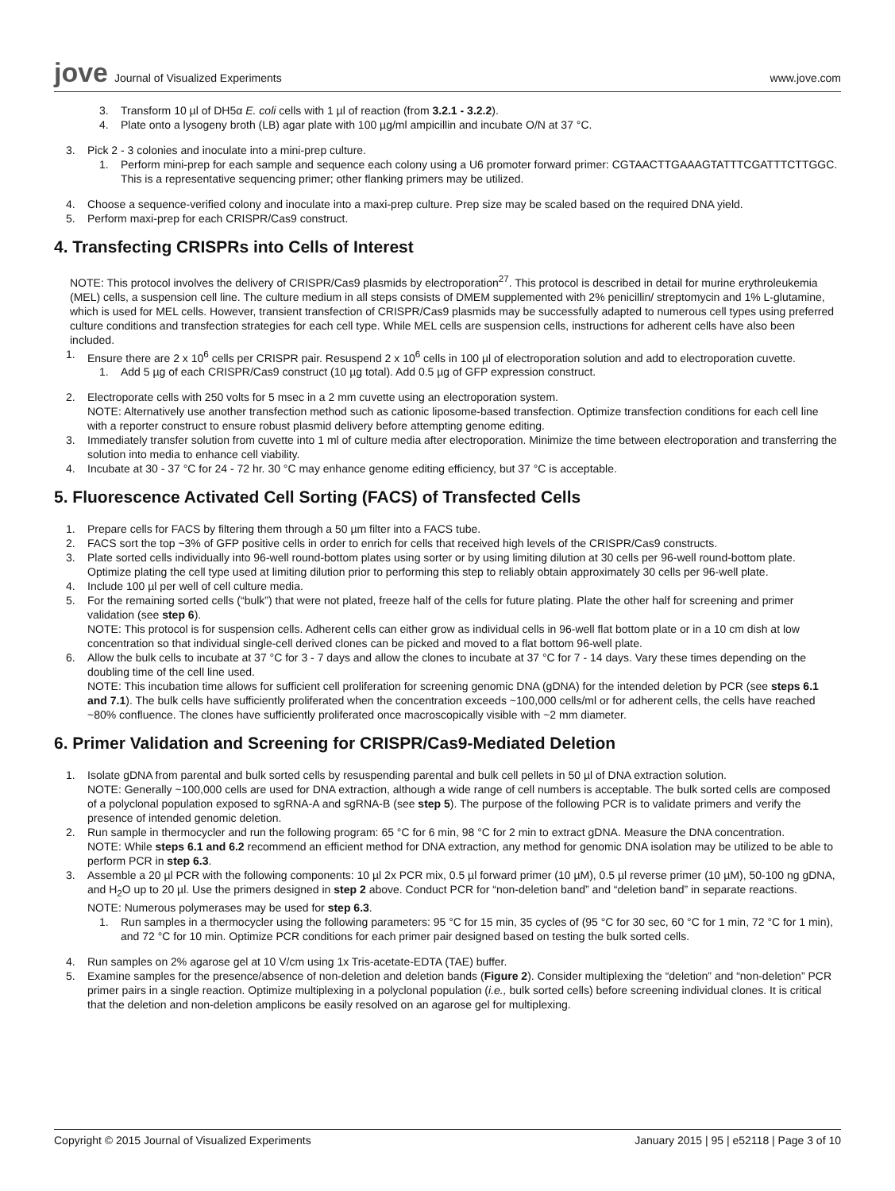jove Journal of Visualized Experiments
www.jove.com
3. Transform 10 µl of DH5α E. coli cells with 1 µl of reaction (from 3.2.1 - 3.2.2).
4. Plate onto a lysogeny broth (LB) agar plate with 100 µg/ml ampicillin and incubate O/N at 37 °C.
3. Pick 2 - 3 colonies and inoculate into a mini-prep culture.
1. Perform mini-prep for each sample and sequence each colony using a U6 promoter forward primer: CGTAACTTGAAAGTATTTCGATTTCTTGGC. This is a representative sequencing primer; other flanking primers may be utilized.
4. Choose a sequence-verified colony and inoculate into a maxi-prep culture. Prep size may be scaled based on the required DNA yield.
5. Perform maxi-prep for each CRISPR/Cas9 construct.
4. Transfecting CRISPRs into Cells of Interest
NOTE: This protocol involves the delivery of CRISPR/Cas9 plasmids by electroporation<sup>27</sup>. This protocol is described in detail for murine erythroleukemia (MEL) cells, a suspension cell line. The culture medium in all steps consists of DMEM supplemented with 2% penicillin/ streptomycin and 1% L-glutamine, which is used for MEL cells. However, transient transfection of CRISPR/Cas9 plasmids may be successfully adapted to numerous cell types using preferred culture conditions and transfection strategies for each cell type. While MEL cells are suspension cells, instructions for adherent cells have also been included.
1. Ensure there are 2 x 10<sup>6</sup> cells per CRISPR pair. Resuspend 2 x 10<sup>6</sup> cells in 100 µl of electroporation solution and add to electroporation cuvette.
1. Add 5 µg of each CRISPR/Cas9 construct (10 µg total). Add 0.5 µg of GFP expression construct.
2. Electroporate cells with 250 volts for 5 msec in a 2 mm cuvette using an electroporation system.
NOTE: Alternatively use another transfection method such as cationic liposome-based transfection. Optimize transfection conditions for each cell line with a reporter construct to ensure robust plasmid delivery before attempting genome editing.
3. Immediately transfer solution from cuvette into 1 ml of culture media after electroporation. Minimize the time between electroporation and transferring the solution into media to enhance cell viability.
4. Incubate at 30 - 37 °C for 24 - 72 hr. 30 °C may enhance genome editing efficiency, but 37 °C is acceptable.
5. Fluorescence Activated Cell Sorting (FACS) of Transfected Cells
1. Prepare cells for FACS by filtering them through a 50 µm filter into a FACS tube.
2. FACS sort the top ~3% of GFP positive cells in order to enrich for cells that received high levels of the CRISPR/Cas9 constructs.
3. Plate sorted cells individually into 96-well round-bottom plates using sorter or by using limiting dilution at 30 cells per 96-well round-bottom plate. Optimize plating the cell type used at limiting dilution prior to performing this step to reliably obtain approximately 30 cells per 96-well plate.
4. Include 100 µl per well of cell culture media.
5. For the remaining sorted cells (“bulk”) that were not plated, freeze half of the cells for future plating. Plate the other half for screening and primer validation (see step 6).
NOTE: This protocol is for suspension cells. Adherent cells can either grow as individual cells in 96-well flat bottom plate or in a 10 cm dish at low concentration so that individual single-cell derived clones can be picked and moved to a flat bottom 96-well plate.
6. Allow the bulk cells to incubate at 37 °C for 3 - 7 days and allow the clones to incubate at 37 °C for 7 - 14 days. Vary these times depending on the doubling time of the cell line used.
NOTE: This incubation time allows for sufficient cell proliferation for screening genomic DNA (gDNA) for the intended deletion by PCR (see steps 6.1 and 7.1). The bulk cells have sufficiently proliferated when the concentration exceeds ~100,000 cells/ml or for adherent cells, the cells have reached ~80% confluence. The clones have sufficiently proliferated once macroscopically visible with ~2 mm diameter.
6. Primer Validation and Screening for CRISPR/Cas9-Mediated Deletion
1. Isolate gDNA from parental and bulk sorted cells by resuspending parental and bulk cell pellets in 50 µl of DNA extraction solution.
NOTE: Generally ~100,000 cells are used for DNA extraction, although a wide range of cell numbers is acceptable. The bulk sorted cells are composed of a polyclonal population exposed to sgRNA-A and sgRNA-B (see step 5). The purpose of the following PCR is to validate primers and verify the presence of intended genomic deletion.
2. Run sample in thermocycler and run the following program: 65 °C for 6 min, 98 °C for 2 min to extract gDNA. Measure the DNA concentration.
NOTE: While steps 6.1 and 6.2 recommend an efficient method for DNA extraction, any method for genomic DNA isolation may be utilized to be able to perform PCR in step 6.3.
3. Assemble a 20 µl PCR with the following components: 10 µl 2x PCR mix, 0.5 µl forward primer (10 µM), 0.5 µl reverse primer (10 µM), 50-100 ng gDNA, and H<sub>2</sub>O up to 20 µl. Use the primers designed in step 2 above. Conduct PCR for “non-deletion band” and “deletion band” in separate reactions.
NOTE: Numerous polymerases may be used for step 6.3.
1. Run samples in a thermocycler using the following parameters: 95 °C for 15 min, 35 cycles of (95 °C for 30 sec, 60 °C for 1 min, 72 °C for 1 min), and 72 °C for 10 min. Optimize PCR conditions for each primer pair designed based on testing the bulk sorted cells.
4. Run samples on 2% agarose gel at 10 V/cm using 1x Tris-acetate-EDTA (TAE) buffer.
5. Examine samples for the presence/absence of non-deletion and deletion bands (Figure 2). Consider multiplexing the “deletion” and “non-deletion” PCR primer pairs in a single reaction. Optimize multiplexing in a polyclonal population (i.e., bulk sorted cells) before screening individual clones. It is critical that the deletion and non-deletion amplicons be easily resolved on an agarose gel for multiplexing.
Copyright © 2015 Journal of Visualized Experiments January 2015 | 95 | e52118 | Page 3 of 10